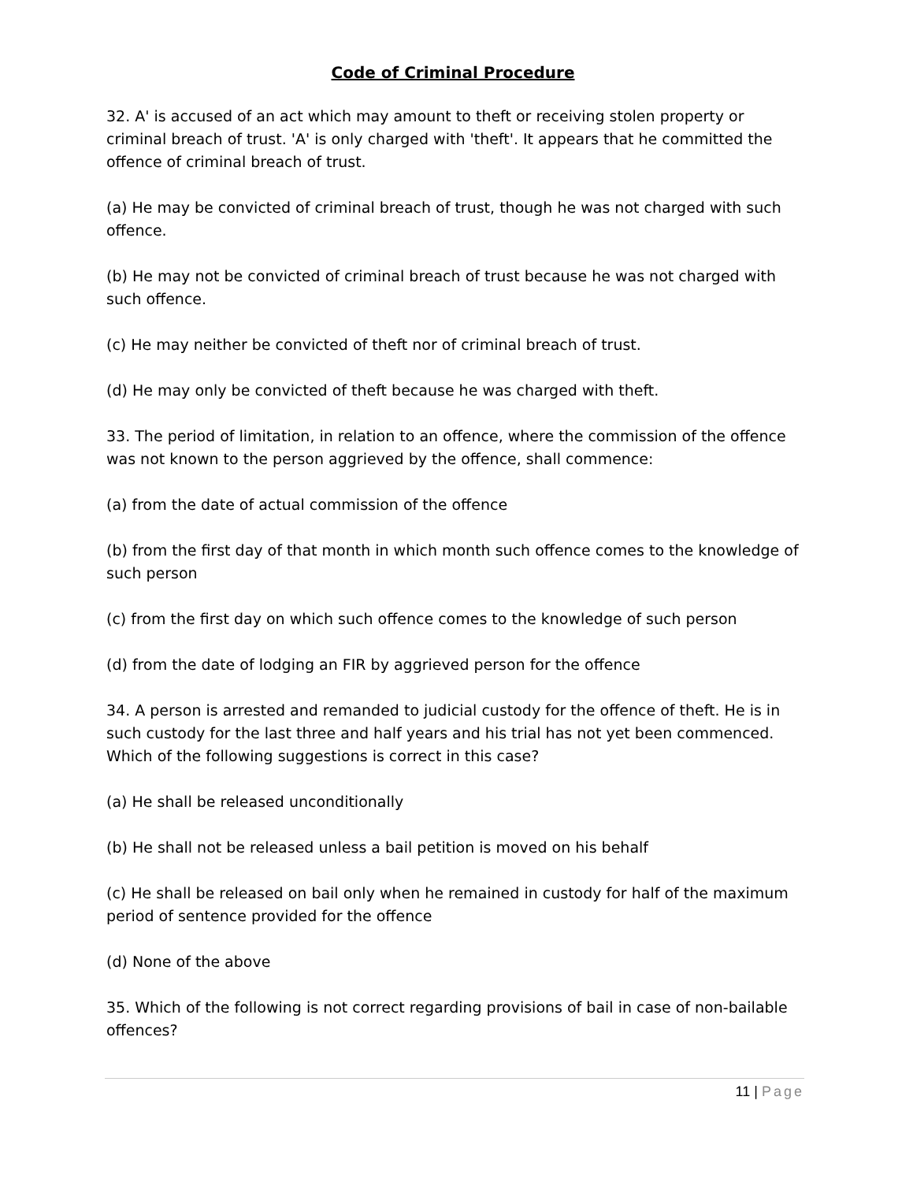Code of Criminal Procedure
32. A' is accused of an act which may amount to theft or receiving stolen property or criminal breach of trust. 'A' is only charged with 'theft'. It appears that he committed the offence of criminal breach of trust.
(a) He may be convicted of criminal breach of trust, though he was not charged with such offence.
(b) He may not be convicted of criminal breach of trust because he was not charged with such offence.
(c) He may neither be convicted of theft nor of criminal breach of trust.
(d) He may only be convicted of theft because he was charged with theft.
33. The period of limitation, in relation to an offence, where the commission of the offence was not known to the person aggrieved by the offence, shall commence:
(a) from the date of actual commission of the offence
(b) from the first day of that month in which month such offence comes to the knowledge of such person
(c) from the first day on which such offence comes to the knowledge of such person
(d) from the date of lodging an FIR by aggrieved person for the offence
34. A person is arrested and remanded to judicial custody for the offence of theft. He is in such custody for the last three and half years and his trial has not yet been commenced. Which of the following suggestions is correct in this case?
(a) He shall be released unconditionally
(b) He shall not be released unless a bail petition is moved on his behalf
(c) He shall be released on bail only when he remained in custody for half of the maximum period of sentence provided for the offence
(d) None of the above
35. Which of the following is not correct regarding provisions of bail in case of non-bailable offences?
11 | Page